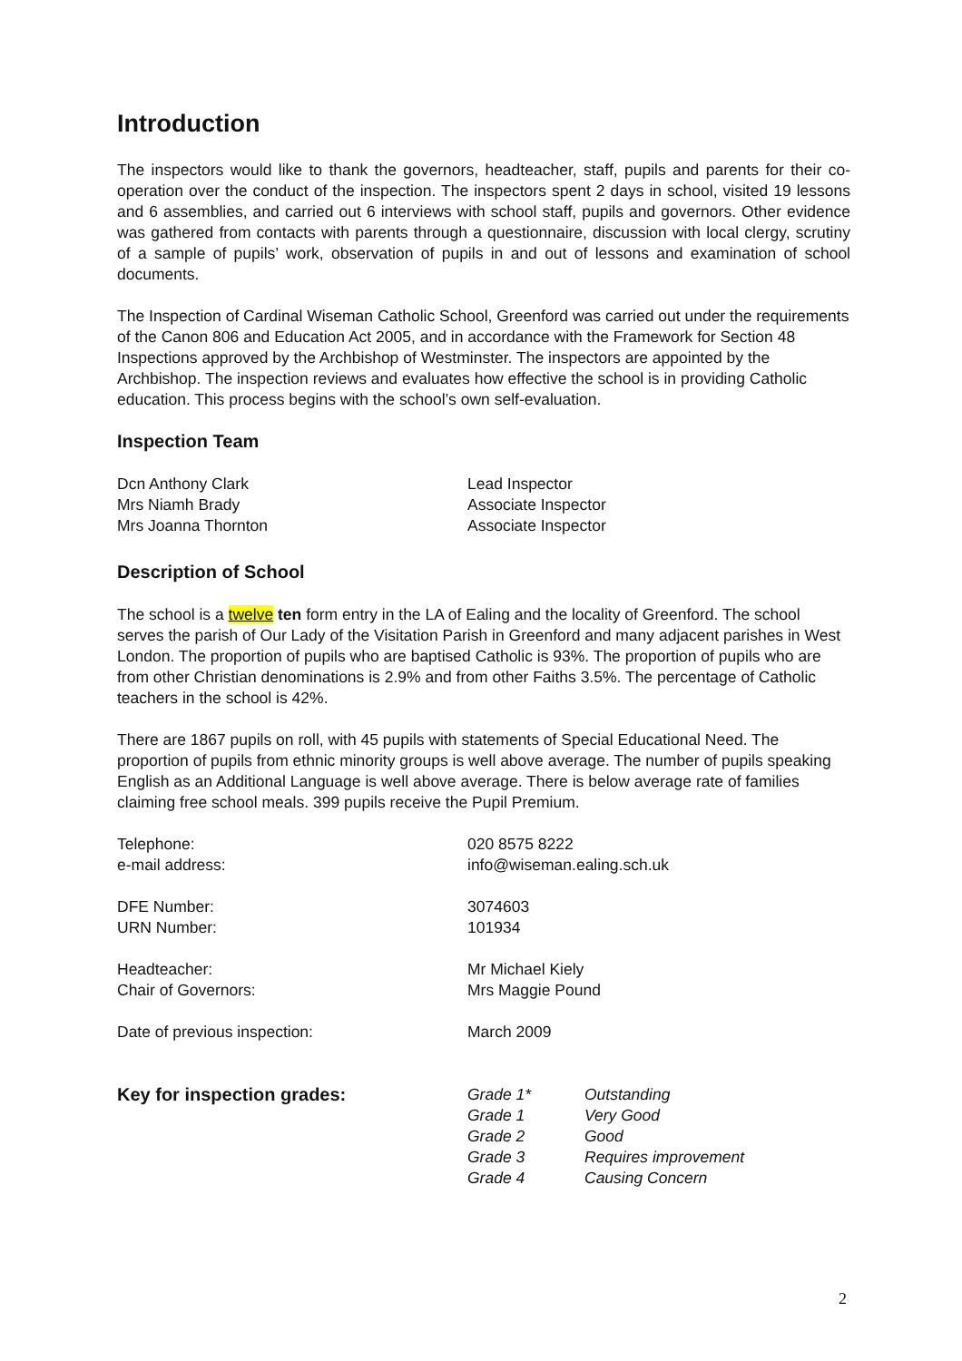Introduction
The inspectors would like to thank the governors, headteacher, staff, pupils and parents for their co-operation over the conduct of the inspection. The inspectors spent 2 days in school, visited 19 lessons and 6 assemblies, and carried out 6 interviews with school staff, pupils and governors. Other evidence was gathered from contacts with parents through a questionnaire, discussion with local clergy, scrutiny of a sample of pupils’ work, observation of pupils in and out of lessons and examination of school documents.
The Inspection of Cardinal Wiseman Catholic School, Greenford was carried out under the requirements of the Canon 806 and Education Act 2005, and in accordance with the Framework for Section 48 Inspections approved by the Archbishop of Westminster. The inspectors are appointed by the Archbishop. The inspection reviews and evaluates how effective the school is in providing Catholic education. This process begins with the school’s own self-evaluation.
Inspection Team
| Dcn Anthony Clark | Lead Inspector |
| Mrs Niamh Brady | Associate Inspector |
| Mrs Joanna Thornton | Associate Inspector |
Description of School
The school is a twelve ten form entry in the LA of Ealing and the locality of Greenford. The school serves the parish of Our Lady of the Visitation Parish in Greenford and many adjacent parishes in West London. The proportion of pupils who are baptised Catholic is 93%. The proportion of pupils who are from other Christian denominations is 2.9% and from other Faiths 3.5%. The percentage of Catholic teachers in the school is 42%.
There are 1867 pupils on roll, with 45 pupils with statements of Special Educational Need. The proportion of pupils from ethnic minority groups is well above average. The number of pupils speaking English as an Additional Language is well above average. There is below average rate of families claiming free school meals. 399 pupils receive the Pupil Premium.
| Telephone: | 020 8575 8222 |
| e-mail address: | info@wiseman.ealing.sch.uk |
| DFE Number: | 3074603 |
| URN Number: | 101934 |
| Headteacher: | Mr Michael Kiely |
| Chair of Governors: | Mrs Maggie Pound |
| Date of previous inspection: | March 2009 |
| Key for inspection grades: | Grade 1* | Outstanding |
| | Grade 1 | Very Good |
| | Grade 2 | Good |
| | Grade 3 | Requires improvement |
| | Grade 4 | Causing Concern |
2